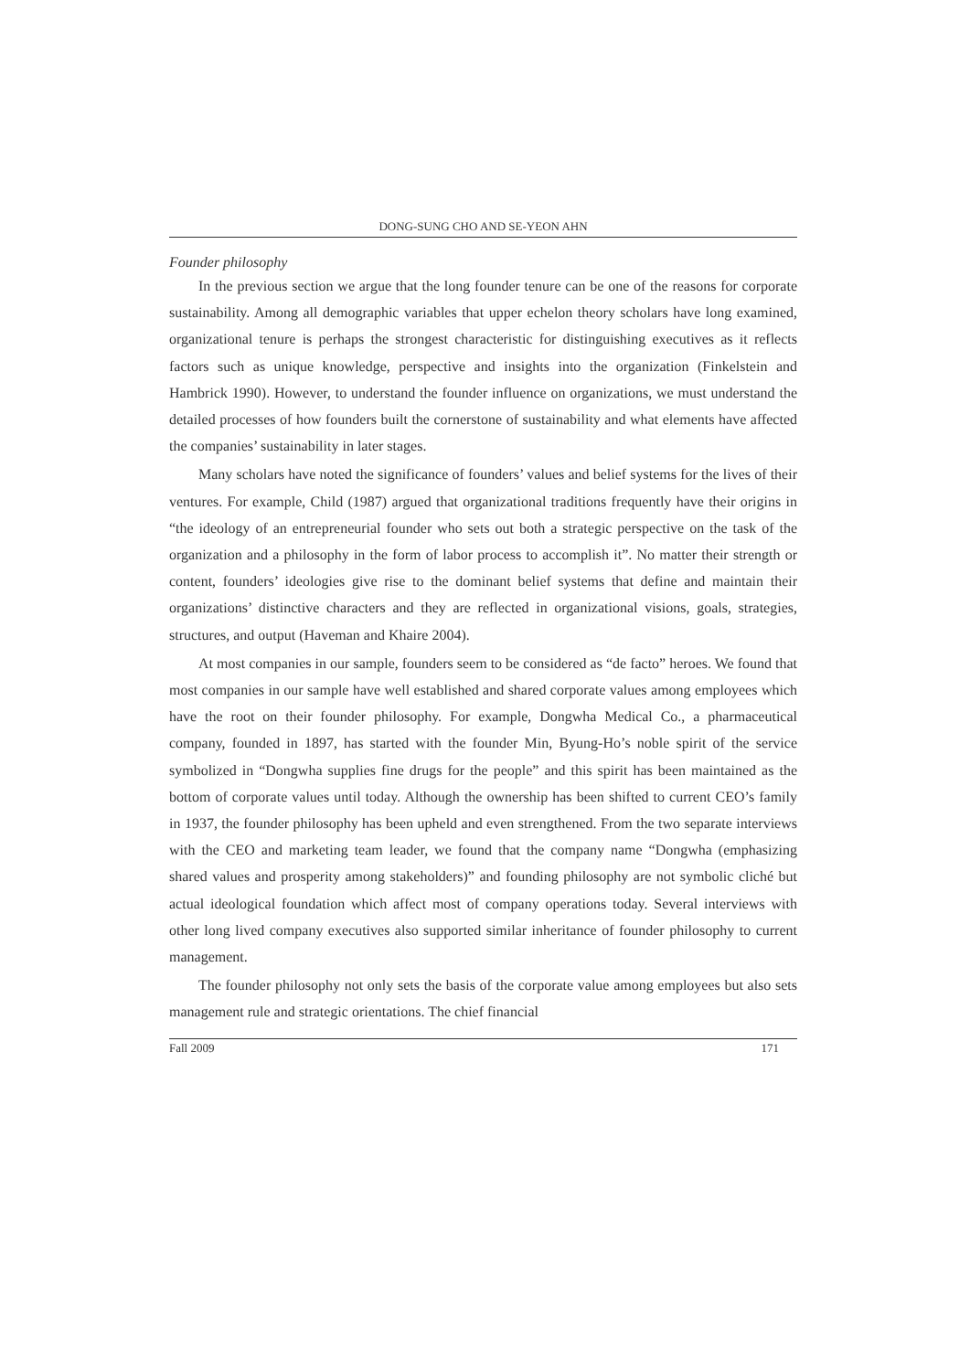DONG-SUNG CHO AND SE-YEON AHN
Founder philosophy
In the previous section we argue that the long founder tenure can be one of the reasons for corporate sustainability. Among all demographic variables that upper echelon theory scholars have long examined, organizational tenure is perhaps the strongest characteristic for distinguishing executives as it reflects factors such as unique knowledge, perspective and insights into the organization (Finkelstein and Hambrick 1990). However, to understand the founder influence on organizations, we must understand the detailed processes of how founders built the cornerstone of sustainability and what elements have affected the companies’ sustainability in later stages.
Many scholars have noted the significance of founders’ values and belief systems for the lives of their ventures. For example, Child (1987) argued that organizational traditions frequently have their origins in “the ideology of an entrepreneurial founder who sets out both a strategic perspective on the task of the organization and a philosophy in the form of labor process to accomplish it”. No matter their strength or content, founders’ ideologies give rise to the dominant belief systems that define and maintain their organizations’ distinctive characters and they are reflected in organizational visions, goals, strategies, structures, and output (Haveman and Khaire 2004).
At most companies in our sample, founders seem to be considered as “de facto” heroes. We found that most companies in our sample have well established and shared corporate values among employees which have the root on their founder philosophy. For example, Dongwha Medical Co., a pharmaceutical company, founded in 1897, has started with the founder Min, Byung-Ho’s noble spirit of the service symbolized in “Dongwha supplies fine drugs for the people” and this spirit has been maintained as the bottom of corporate values until today. Although the ownership has been shifted to current CEO’s family in 1937, the founder philosophy has been upheld and even strengthened. From the two separate interviews with the CEO and marketing team leader, we found that the company name “Dongwha (emphasizing shared values and prosperity among stakeholders)” and founding philosophy are not symbolic cliché but actual ideological foundation which affect most of company operations today. Several interviews with other long lived company executives also supported similar inheritance of founder philosophy to current management.
The founder philosophy not only sets the basis of the corporate value among employees but also sets management rule and strategic orientations. The chief financial
Fall 2009 171